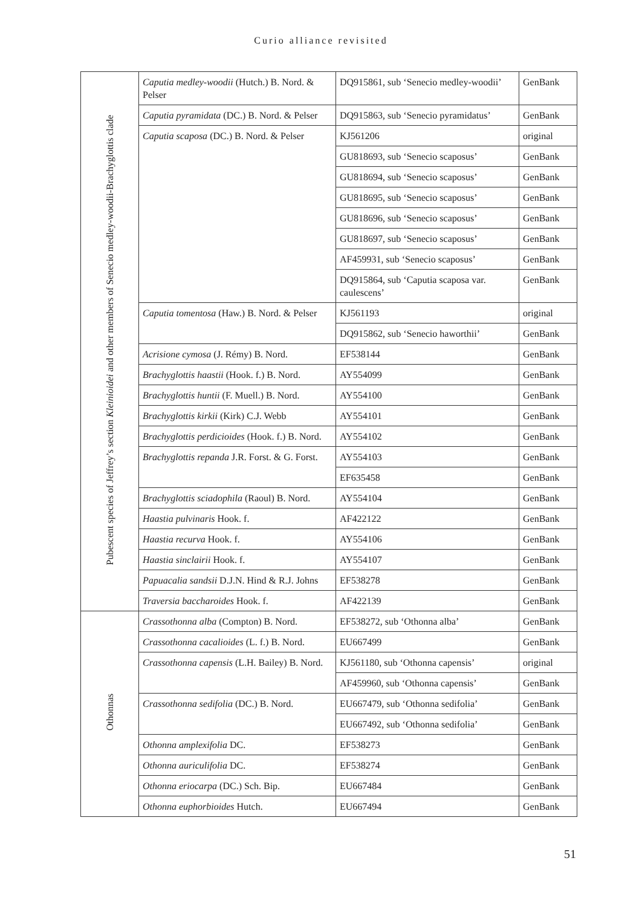Curio alliance revisited
| Pubescent species of Jeffrey’s section Kleinioidei and other members of Senecio medley-woodii-Brachyglottis clade | Caputia medley-woodii (Hutch.) B. Nord. & Pelser | DQ915861, sub ‘Senecio medley-woodii’ | GenBank |
| | Caputia pyramidata (DC.) B. Nord. & Pelser | DQ915863, sub ‘Senecio pyramidatus’ | GenBank |
| | Caputia scaposa (DC.) B. Nord. & Pelser | KJ561206 | original |
| | | GU818693, sub ‘Senecio scaposus’ | GenBank |
| | | GU818694, sub ‘Senecio scaposus’ | GenBank |
| | | GU818695, sub ‘Senecio scaposus’ | GenBank |
| | | GU818696, sub ‘Senecio scaposus’ | GenBank |
| | | GU818697, sub ‘Senecio scaposus’ | GenBank |
| | | AF459931, sub ‘Senecio scaposus’ | GenBank |
| | | DQ915864, sub ‘Caputia scaposa var. caulescens’ | GenBank |
| | Caputia tomentosa (Haw.) B. Nord. & Pelser | KJ561193 | original |
| | | DQ915862, sub ‘Senecio haworthii’ | GenBank |
| | Acrisione cymosa (J. Rémy) B. Nord. | EF538144 | GenBank |
| | Brachyglottis haastii (Hook. f.) B. Nord. | AY554099 | GenBank |
| | Brachyglottis huntii (F. Muell.) B. Nord. | AY554100 | GenBank |
| | Brachyglottis kirkii (Kirk) C.J. Webb | AY554101 | GenBank |
| | Brachyglottis perdicioides (Hook. f.) B. Nord. | AY554102 | GenBank |
| | Brachyglottis repanda J.R. Forst. & G. Forst. | AY554103 | GenBank |
| | | EF635458 | GenBank |
| | Brachyglottis sciadophila (Raoul) B. Nord. | AY554104 | GenBank |
| | Haastia pulvinaris Hook. f. | AF422122 | GenBank |
| | Haastia recurva Hook. f. | AY554106 | GenBank |
| | Haastia sinclairii Hook. f. | AY554107 | GenBank |
| | Papuacalia sandsii D.J.N. Hind & R.J. Johns | EF538278 | GenBank |
| | Traversia baccharoides Hook. f. | AF422139 | GenBank |
| Othonnas | Crassothonna alba (Compton) B. Nord. | EF538272, sub ‘Othonna alba’ | GenBank |
| | Crassothonna cacalioides (L. f.) B. Nord. | EU667499 | GenBank |
| | Crassothonna capensis (L.H. Bailey) B. Nord. | KJ561180, sub ‘Othonna capensis’ | original |
| | | AF459960, sub ‘Othonna capensis’ | GenBank |
| | Crassothonna sedifolia (DC.) B. Nord. | EU667479, sub ‘Othonna sedifolia’ | GenBank |
| | | EU667492, sub ‘Othonna sedifolia’ | GenBank |
| | Othonna amplexifolia DC. | EF538273 | GenBank |
| | Othonna auriculifolia DC. | EF538274 | GenBank |
| | Othonna eriocarpa (DC.) Sch. Bip. | EU667484 | GenBank |
| | Othonna euphorbioides Hutch. | EU667494 | GenBank |
51